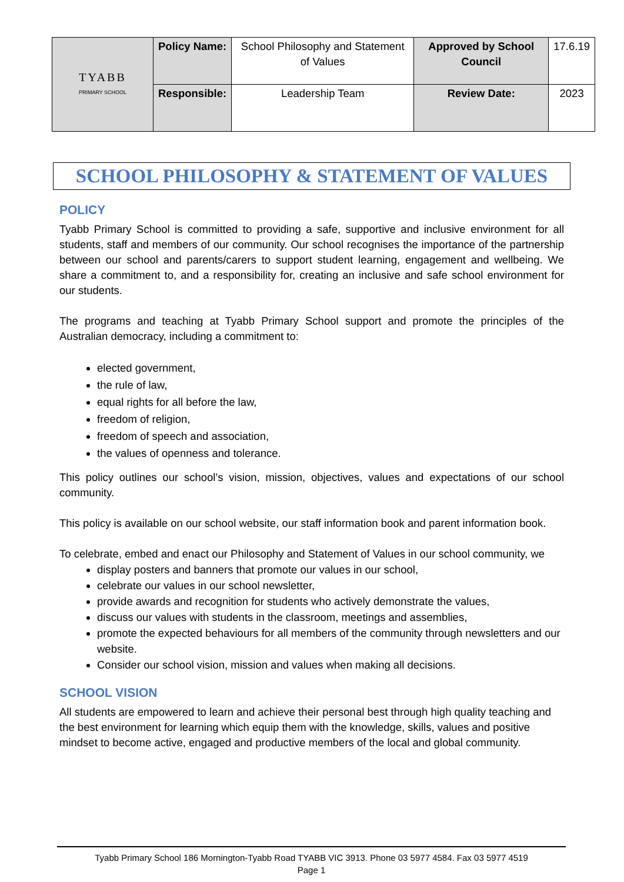| TYABB PRIMARY SCHOOL | Policy Name: | School Philosophy and Statement of Values | Approved by School Council | 17.6.19 |
| | Responsible: | Leadership Team | Review Date: | 2023 |
SCHOOL PHILOSOPHY & STATEMENT OF VALUES
POLICY
Tyabb Primary School is committed to providing a safe, supportive and inclusive environment for all students, staff and members of our community. Our school recognises the importance of the partnership between our school and parents/carers to support student learning, engagement and wellbeing. We share a commitment to, and a responsibility for, creating an inclusive and safe school environment for our students.
The programs and teaching at Tyabb Primary School support and promote the principles of the Australian democracy, including a commitment to:
elected government,
the rule of law,
equal rights for all before the law,
freedom of religion,
freedom of speech and association,
the values of openness and tolerance.
This policy outlines our school’s vision, mission, objectives, values and expectations of our school community.
This policy is available on our school website, our staff information book and parent information book.
To celebrate, embed and enact our Philosophy and Statement of Values in our school community, we
display posters and banners that promote our values in our school,
celebrate our values in our school newsletter,
provide awards and recognition for students who actively demonstrate the values,
discuss our values with students in the classroom, meetings and assemblies,
promote the expected behaviours for all members of the community through newsletters and our website.
Consider our school vision, mission and values when making all decisions.
SCHOOL VISION
All students are empowered to learn and achieve their personal best through high quality teaching and the best environment for learning which equip them with the knowledge, skills, values and positive mindset to become active, engaged and productive members of the local and global community.
Tyabb Primary School 186 Mornington-Tyabb Road TYABB VIC 3913. Phone 03 5977 4584. Fax 03 5977 4519
Page 1